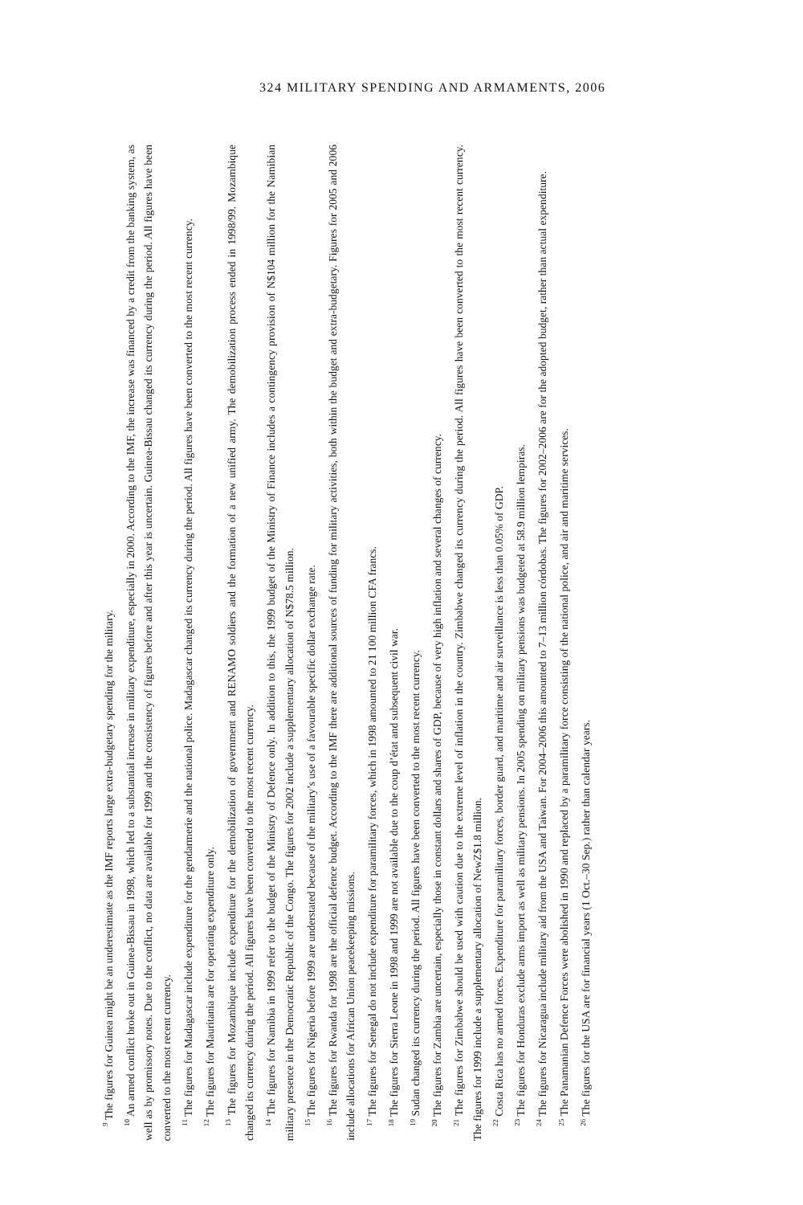324 MILITARY SPENDING AND ARMAMENTS, 2006
<sup>9</sup> The figures for Guinea might be an underestimate as the IMF reports large extra-budgetary spending for the military.
<sup>10</sup> An armed conflict broke out in Guinea-Bissau in 1998, which led to a substantial increase in military expenditure, especially in 2000. According to the IMF, the increase was financed by a credit from the banking system, as well as by promissory notes. Due to the conflict, no data are available for 1999 and the consistency of figures before and after this year is uncertain. Guinea-Bissau changed its currency during the period. All figures have been converted to the most recent currency.
<sup>11</sup> The figures for Madagascar include expenditure for the gendarmerie and the national police. Madagascar changed its currency during the period. All figures have been converted to the most recent currency.
<sup>12</sup> The figures for Mauritania are for operating expenditure only.
<sup>13</sup> The figures for Mozambique include expenditure for the demobilization of government and RENAMO soldiers and the formation of a new unified army. The demobilization process ended in 1998/99. Mozambique changed its currency during the period. All figures have been converted to the most recent currency.
<sup>14</sup> The figures for Namibia in 1999 refer to the budget of the Ministry of Defence only. In addition to this, the 1999 budget of the Ministry of Finance includes a contingency provision of N$104 million for the Namibian military presence in the Democratic Republic of the Congo. The figures for 2002 include a supplementary allocation of N$78.5 million.
<sup>15</sup> The figures for Nigeria before 1999 are understated because of the military’s use of a favourable specific dollar exchange rate.
<sup>16</sup> The figures for Rwanda for 1998 are the official defence budget. According to the IMF there are additional sources of funding for military activities, both within the budget and extra-budgetary. Figures for 2005 and 2006 include allocations for African Union peacekeeping missions.
<sup>17</sup> The figures for Senegal do not include expenditure for paramilitary forces, which in 1998 amounted to 21 100 million CFA francs.
<sup>18</sup> The figures for Sierra Leone in 1998 and 1999 are not available due to the coup d’état and subsequent civil war.
<sup>19</sup> Sudan changed its currency during the period. All figures have been converted to the most recent currency.
<sup>20</sup> The figures for Zambia are uncertain, especially those in constant dollars and shares of GDP, because of very high inflation and several changes of currency.
<sup>21</sup> The figures for Zimbabwe should be used with caution due to the extreme level of inflation in the country. Zimbabwe changed its currency during the period. All figures have been converted to the most recent currency. The figures for 1999 include a supplementary allocation of NewZ$1.8 million.
<sup>22</sup> Costa Rica has no armed forces. Expenditure for paramilitary forces, border guard, and maritime and air surveillance is less than 0.05% of GDP.
<sup>23</sup> The figures for Honduras exclude arms import as well as military pensions. In 2005 spending on military pensions was budgeted at 58.9 million lempiras.
<sup>24</sup> The figures for Nicaragua include military aid from the USA and Taiwan. For 2004–2006 this amounted to 7–13 million córdobas. The figures for 2002–2006 are for the adopted budget, rather than actual expenditure.
<sup>25</sup> The Panamanian Defence Forces were abolished in 1990 and replaced by a paramilitary force consisting of the national police, and air and maritime services.
<sup>26</sup> The figures for the USA are for financial years (1 Oct.–30 Sep.) rather than calendar years.